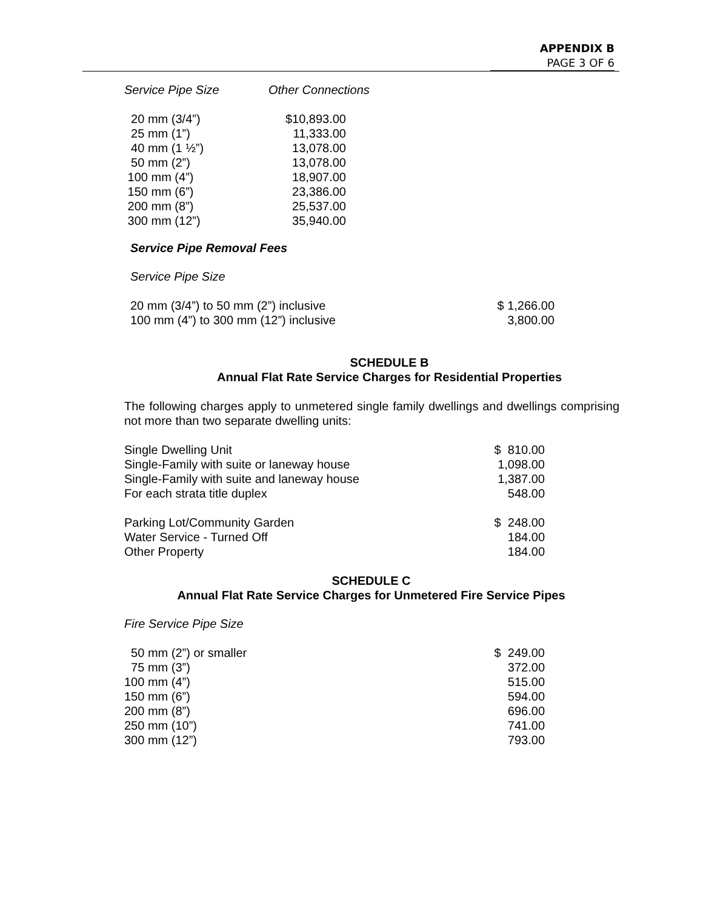APPENDIX B
PAGE 3 OF 6
| Service Pipe Size | Other Connections |
| --- | --- |
| 20 mm (3/4”) | $10,893.00 |
| 25 mm (1”) | 11,333.00 |
| 40 mm (1 ½”) | 13,078.00 |
| 50 mm (2”) | 13,078.00 |
| 100 mm (4”) | 18,907.00 |
| 150 mm (6”) | 23,386.00 |
| 200 mm (8”) | 25,537.00 |
| 300 mm (12”) | 35,940.00 |
Service Pipe Removal Fees
Service Pipe Size
| 20 mm (3/4”) to 50 mm (2”) inclusive | $ 1,266.00 |
| 100 mm (4”) to 300 mm (12”) inclusive | 3,800.00 |
SCHEDULE B
Annual Flat Rate Service Charges for Residential Properties
The following charges apply to unmetered single family dwellings and dwellings comprising not more than two separate dwelling units:
| Single Dwelling Unit | $ 810.00 |
| Single-Family with suite or laneway house | 1,098.00 |
| Single-Family with suite and laneway house | 1,387.00 |
| For each strata title duplex | 548.00 |
| Parking Lot/Community Garden | $ 248.00 |
| Water Service - Turned Off | 184.00 |
| Other Property | 184.00 |
SCHEDULE C
Annual Flat Rate Service Charges for Unmetered Fire Service Pipes
Fire Service Pipe Size
| 50 mm (2”) or smaller | $ 249.00 |
| 75 mm (3”) | 372.00 |
| 100 mm (4”) | 515.00 |
| 150 mm (6”) | 594.00 |
| 200 mm (8”) | 696.00 |
| 250 mm (10”) | 741.00 |
| 300 mm (12”) | 793.00 |